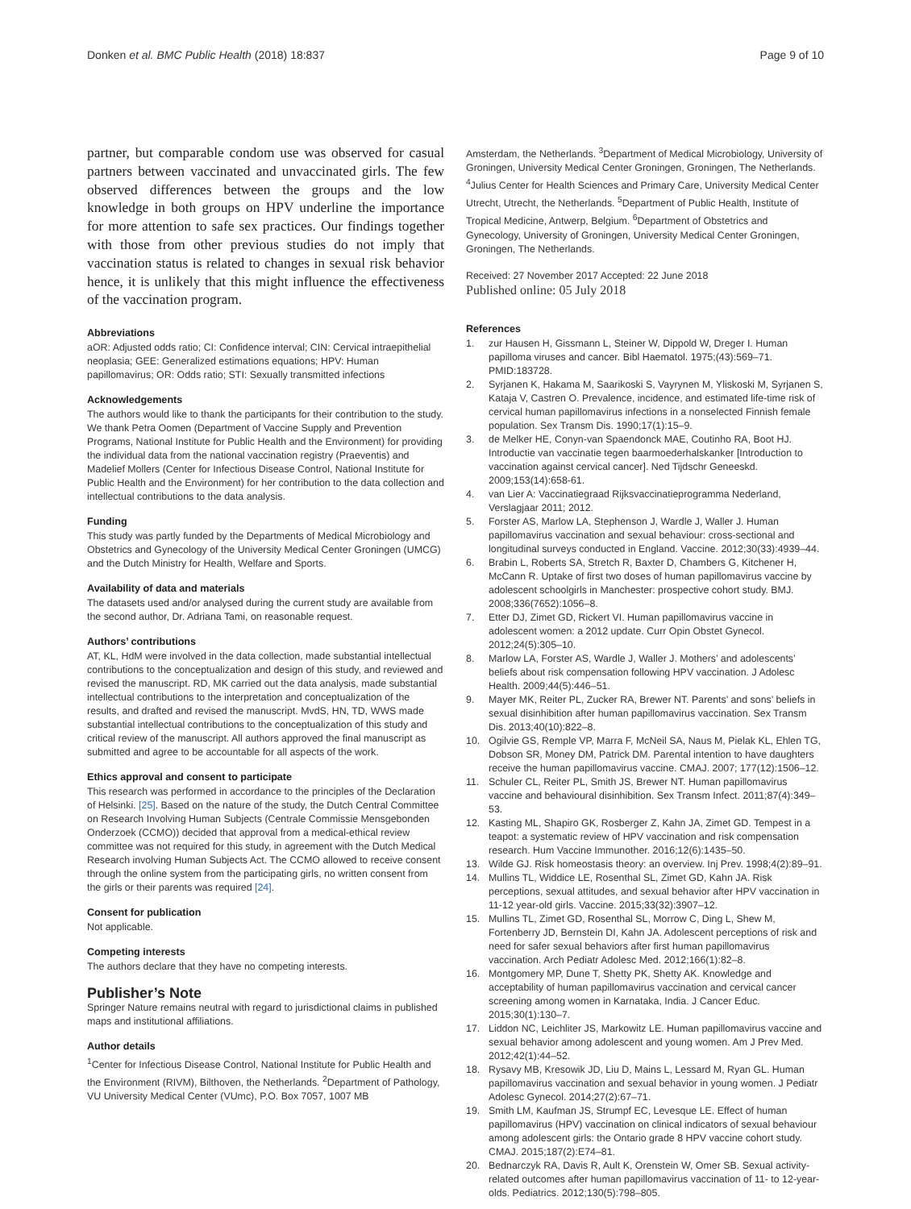Donken et al. BMC Public Health (2018) 18:837
Page 9 of 10
partner, but comparable condom use was observed for casual partners between vaccinated and unvaccinated girls. The few observed differences between the groups and the low knowledge in both groups on HPV underline the importance for more attention to safe sex practices. Our findings together with those from other previous studies do not imply that vaccination status is related to changes in sexual risk behavior hence, it is unlikely that this might influence the effectiveness of the vaccination program.
Abbreviations
aOR: Adjusted odds ratio; CI: Confidence interval; CIN: Cervical intraepithelial neoplasia; GEE: Generalized estimations equations; HPV: Human papillomavirus; OR: Odds ratio; STI: Sexually transmitted infections
Acknowledgements
The authors would like to thank the participants for their contribution to the study. We thank Petra Oomen (Department of Vaccine Supply and Prevention Programs, National Institute for Public Health and the Environment) for providing the individual data from the national vaccination registry (Praeventis) and Madelief Mollers (Center for Infectious Disease Control, National Institute for Public Health and the Environment) for her contribution to the data collection and intellectual contributions to the data analysis.
Funding
This study was partly funded by the Departments of Medical Microbiology and Obstetrics and Gynecology of the University Medical Center Groningen (UMCG) and the Dutch Ministry for Health, Welfare and Sports.
Availability of data and materials
The datasets used and/or analysed during the current study are available from the second author, Dr. Adriana Tami, on reasonable request.
Authors’ contributions
AT, KL, HdM were involved in the data collection, made substantial intellectual contributions to the conceptualization and design of this study, and reviewed and revised the manuscript. RD, MK carried out the data analysis, made substantial intellectual contributions to the interpretation and conceptualization of the results, and drafted and revised the manuscript. MvdS, HN, TD, WWS made substantial intellectual contributions to the conceptualization of this study and critical review of the manuscript. All authors approved the final manuscript as submitted and agree to be accountable for all aspects of the work.
Ethics approval and consent to participate
This research was performed in accordance to the principles of the Declaration of Helsinki. [25]. Based on the nature of the study, the Dutch Central Committee on Research Involving Human Subjects (Centrale Commissie Mensgebonden Onderzoek (CCMO)) decided that approval from a medical-ethical review committee was not required for this study, in agreement with the Dutch Medical Research involving Human Subjects Act. The CCMO allowed to receive consent through the online system from the participating girls, no written consent from the girls or their parents was required [24].
Consent for publication
Not applicable.
Competing interests
The authors declare that they have no competing interests.
Publisher’s Note
Springer Nature remains neutral with regard to jurisdictional claims in published maps and institutional affiliations.
Author details
<sup>1</sup> Center for Infectious Disease Control, National Institute for Public Health and the Environment (RIVM), Bilthoven, the Netherlands. <sup>2</sup>Department of Pathology, VU University Medical Center (VUmc), P.O. Box 7057, 1007 MB
Amsterdam, the Netherlands. <sup>3</sup>Department of Medical Microbiology, University of Groningen, University Medical Center Groningen, Groningen, The Netherlands. <sup>4</sup>Julius Center for Health Sciences and Primary Care, University Medical Center Utrecht, Utrecht, the Netherlands. <sup>5</sup>Department of Public Health, Institute of Tropical Medicine, Antwerp, Belgium. <sup>6</sup>Department of Obstetrics and Gynecology, University of Groningen, University Medical Center Groningen, Groningen, The Netherlands.
Received: 27 November 2017 Accepted: 22 June 2018
Published online: 05 July 2018
References
1. zur Hausen H, Gissmann L, Steiner W, Dippold W, Dreger I. Human papilloma viruses and cancer. Bibl Haematol. 1975;(43):569–71. PMID:183728.
2. Syrjanen K, Hakama M, Saarikoski S, Vayrynen M, Yliskoski M, Syrjanen S, Kataja V, Castren O. Prevalence, incidence, and estimated life-time risk of cervical human papillomavirus infections in a nonselected Finnish female population. Sex Transm Dis. 1990;17(1):15–9.
3. de Melker HE, Conyn-van Spaendonck MAE, Coutinho RA, Boot HJ. Introductie van vaccinatie tegen baarmoederhalskanker [Introduction to vaccination against cervical cancer]. Ned Tijdschr Geneeskd. 2009;153(14):658-61.
4. van Lier A: Vaccinatiegraad Rijksvaccinatieprogramma Nederland, Verslagjaar 2011; 2012.
5. Forster AS, Marlow LA, Stephenson J, Wardle J, Waller J. Human papillomavirus vaccination and sexual behaviour: cross-sectional and longitudinal surveys conducted in England. Vaccine. 2012;30(33):4939–44.
6. Brabin L, Roberts SA, Stretch R, Baxter D, Chambers G, Kitchener H, McCann R. Uptake of first two doses of human papillomavirus vaccine by adolescent schoolgirls in Manchester: prospective cohort study. BMJ. 2008;336(7652):1056–8.
7. Etter DJ, Zimet GD, Rickert VI. Human papillomavirus vaccine in adolescent women: a 2012 update. Curr Opin Obstet Gynecol. 2012;24(5):305–10.
8. Marlow LA, Forster AS, Wardle J, Waller J. Mothers’ and adolescents’ beliefs about risk compensation following HPV vaccination. J Adolesc Health. 2009;44(5):446–51.
9. Mayer MK, Reiter PL, Zucker RA, Brewer NT. Parents’ and sons’ beliefs in sexual disinhibition after human papillomavirus vaccination. Sex Transm Dis. 2013;40(10):822–8.
10. Ogilvie GS, Remple VP, Marra F, McNeil SA, Naus M, Pielak KL, Ehlen TG, Dobson SR, Money DM, Patrick DM. Parental intention to have daughters receive the human papillomavirus vaccine. CMAJ. 2007; 177(12):1506–12.
11. Schuler CL, Reiter PL, Smith JS, Brewer NT. Human papillomavirus vaccine and behavioural disinhibition. Sex Transm Infect. 2011;87(4):349–53.
12. Kasting ML, Shapiro GK, Rosberger Z, Kahn JA, Zimet GD. Tempest in a teapot: a systematic review of HPV vaccination and risk compensation research. Hum Vaccine Immunother. 2016;12(6):1435–50.
13. Wilde GJ. Risk homeostasis theory: an overview. Inj Prev. 1998;4(2):89–91.
14. Mullins TL, Widdice LE, Rosenthal SL, Zimet GD, Kahn JA. Risk perceptions, sexual attitudes, and sexual behavior after HPV vaccination in 11-12 year-old girls. Vaccine. 2015;33(32):3907–12.
15. Mullins TL, Zimet GD, Rosenthal SL, Morrow C, Ding L, Shew M, Fortenberry JD, Bernstein DI, Kahn JA. Adolescent perceptions of risk and need for safer sexual behaviors after first human papillomavirus vaccination. Arch Pediatr Adolesc Med. 2012;166(1):82–8.
16. Montgomery MP, Dune T, Shetty PK, Shetty AK. Knowledge and acceptability of human papillomavirus vaccination and cervical cancer screening among women in Karnataka, India. J Cancer Educ. 2015;30(1):130–7.
17. Liddon NC, Leichliter JS, Markowitz LE. Human papillomavirus vaccine and sexual behavior among adolescent and young women. Am J Prev Med. 2012;42(1):44–52.
18. Rysavy MB, Kresowik JD, Liu D, Mains L, Lessard M, Ryan GL. Human papillomavirus vaccination and sexual behavior in young women. J Pediatr Adolesc Gynecol. 2014;27(2):67–71.
19. Smith LM, Kaufman JS, Strumpf EC, Levesque LE. Effect of human papillomavirus (HPV) vaccination on clinical indicators of sexual behaviour among adolescent girls: the Ontario grade 8 HPV vaccine cohort study. CMAJ. 2015;187(2):E74–81.
20. Bednarczyk RA, Davis R, Ault K, Orenstein W, Omer SB. Sexual activity-related outcomes after human papillomavirus vaccination of 11- to 12-year-olds. Pediatrics. 2012;130(5):798–805.